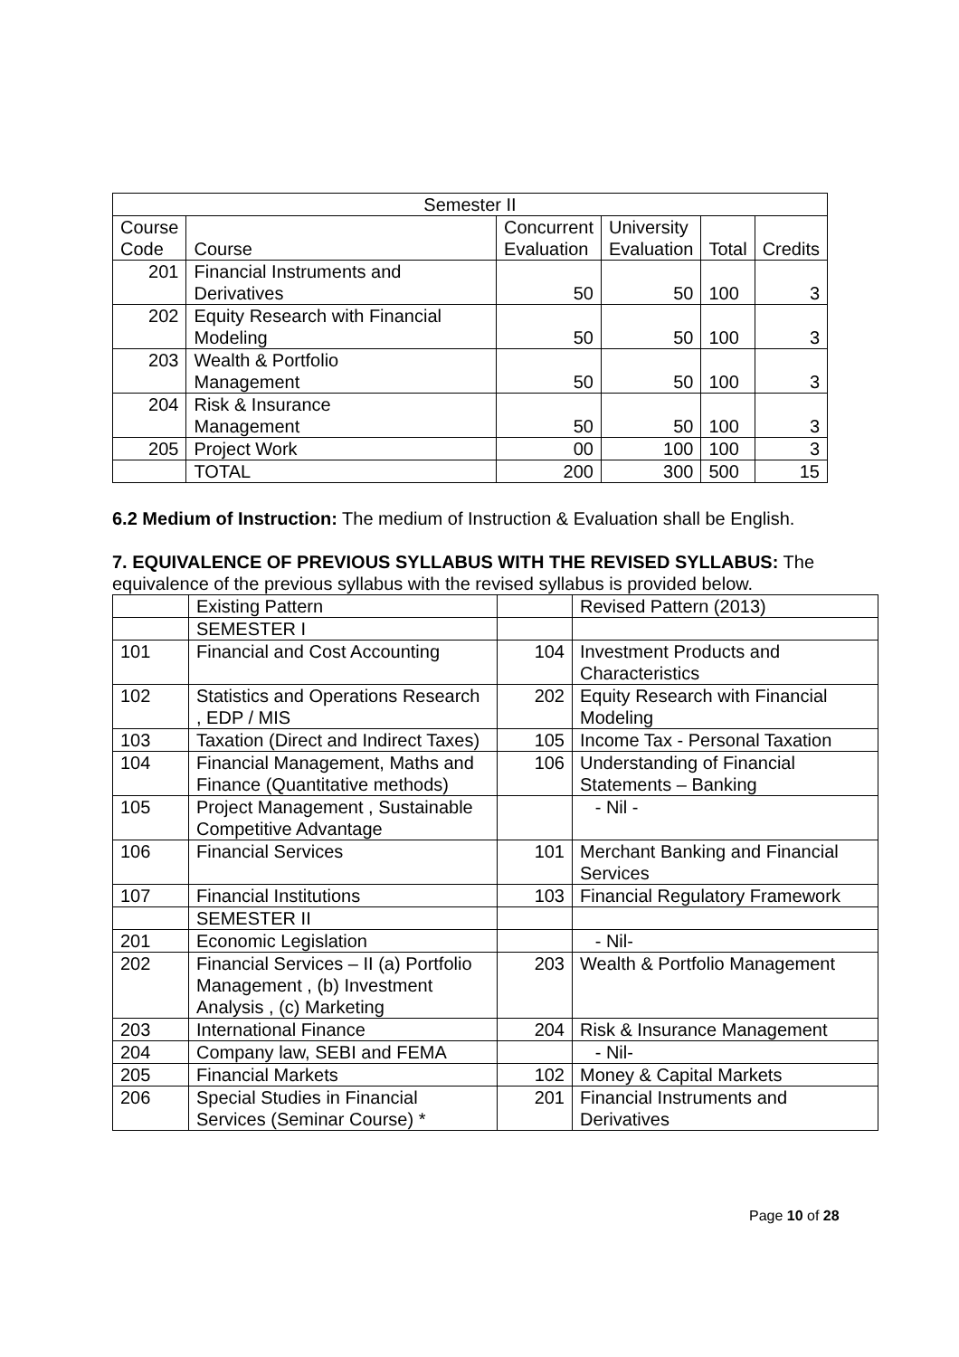| Semester II | | | | | |
| --- | --- | --- | --- | --- | --- |
| Course Code | Course | Concurrent Evaluation | University Evaluation | Total | Credits |
| 201 | Financial Instruments and Derivatives | 50 | 50 | 100 | 3 |
| 202 | Equity Research with Financial Modeling | 50 | 50 | 100 | 3 |
| 203 | Wealth & Portfolio Management | 50 | 50 | 100 | 3 |
| 204 | Risk & Insurance Management | 50 | 50 | 100 | 3 |
| 205 | Project Work | 00 | 100 | 100 | 3 |
| | TOTAL | 200 | 300 | 500 | 15 |
6.2 Medium of Instruction: The medium of Instruction & Evaluation shall be English.
7. EQUIVALENCE OF PREVIOUS SYLLABUS WITH THE REVISED SYLLABUS: The equivalence of the previous syllabus with the revised syllabus is provided below.
| | Existing Pattern | | Revised Pattern (2013) |
| | SEMESTER I | | |
| 101 | Financial and Cost Accounting | 104 | Investment Products and Characteristics |
| 102 | Statistics and Operations Research , EDP / MIS | 202 | Equity Research with Financial Modeling |
| 103 | Taxation (Direct and Indirect Taxes) | 105 | Income Tax - Personal Taxation |
| 104 | Financial Management, Maths and Finance (Quantitative methods) | 106 | Understanding of Financial Statements – Banking |
| 105 | Project Management , Sustainable Competitive Advantage | | - Nil - |
| 106 | Financial Services | 101 | Merchant Banking and Financial Services |
| 107 | Financial Institutions | 103 | Financial Regulatory Framework |
| | SEMESTER II | | |
| 201 | Economic Legislation | | - Nil- |
| 202 | Financial Services – II (a) Portfolio Management , (b) Investment Analysis , (c) Marketing | 203 | Wealth & Portfolio Management |
| 203 | International Finance | 204 | Risk & Insurance Management |
| 204 | Company law, SEBI and FEMA | | - Nil- |
| 205 | Financial Markets | 102 | Money & Capital Markets |
| 206 | Special Studies in Financial Services (Seminar Course) * | 201 | Financial Instruments and Derivatives |
Page 10 of 28